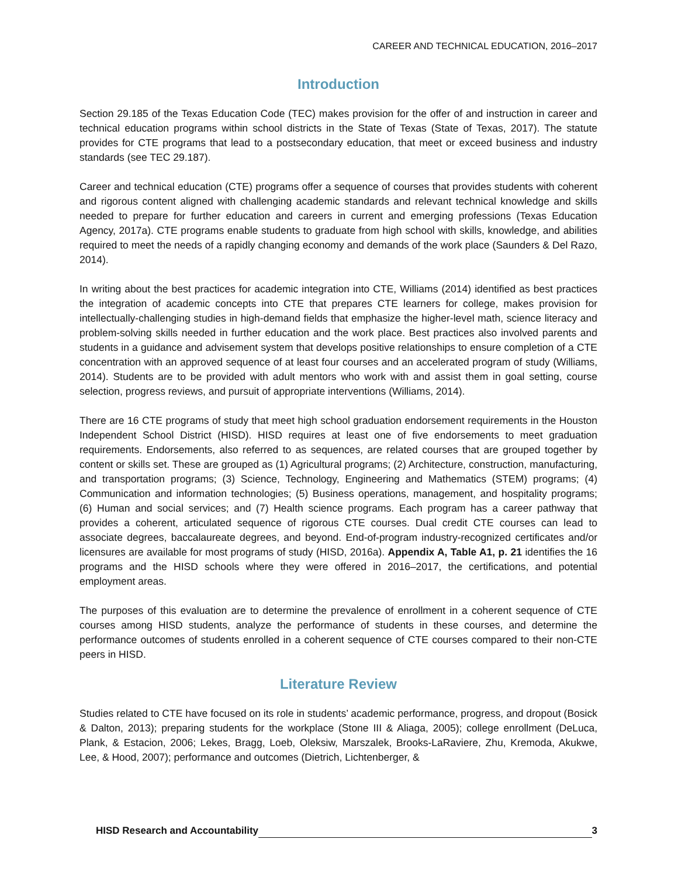CAREER AND TECHNICAL EDUCATION, 2016–2017
Introduction
Section 29.185 of the Texas Education Code (TEC) makes provision for the offer of and instruction in career and technical education programs within school districts in the State of Texas (State of Texas, 2017). The statute provides for CTE programs that lead to a postsecondary education, that meet or exceed business and industry standards (see TEC 29.187).
Career and technical education (CTE) programs offer a sequence of courses that provides students with coherent and rigorous content aligned with challenging academic standards and relevant technical knowledge and skills needed to prepare for further education and careers in current and emerging professions (Texas Education Agency, 2017a). CTE programs enable students to graduate from high school with skills, knowledge, and abilities required to meet the needs of a rapidly changing economy and demands of the work place (Saunders & Del Razo, 2014).
In writing about the best practices for academic integration into CTE, Williams (2014) identified as best practices the integration of academic concepts into CTE that prepares CTE learners for college, makes provision for intellectually-challenging studies in high-demand fields that emphasize the higher-level math, science literacy and problem-solving skills needed in further education and the work place. Best practices also involved parents and students in a guidance and advisement system that develops positive relationships to ensure completion of a CTE concentration with an approved sequence of at least four courses and an accelerated program of study (Williams, 2014). Students are to be provided with adult mentors who work with and assist them in goal setting, course selection, progress reviews, and pursuit of appropriate interventions (Williams, 2014).
There are 16 CTE programs of study that meet high school graduation endorsement requirements in the Houston Independent School District (HISD). HISD requires at least one of five endorsements to meet graduation requirements. Endorsements, also referred to as sequences, are related courses that are grouped together by content or skills set. These are grouped as (1) Agricultural programs; (2) Architecture, construction, manufacturing, and transportation programs; (3) Science, Technology, Engineering and Mathematics (STEM) programs; (4) Communication and information technologies; (5) Business operations, management, and hospitality programs; (6) Human and social services; and (7) Health science programs. Each program has a career pathway that provides a coherent, articulated sequence of rigorous CTE courses. Dual credit CTE courses can lead to associate degrees, baccalaureate degrees, and beyond. End-of-program industry-recognized certificates and/or licensures are available for most programs of study (HISD, 2016a). Appendix A, Table A1, p. 21 identifies the 16 programs and the HISD schools where they were offered in 2016–2017, the certifications, and potential employment areas.
The purposes of this evaluation are to determine the prevalence of enrollment in a coherent sequence of CTE courses among HISD students, analyze the performance of students in these courses, and determine the performance outcomes of students enrolled in a coherent sequence of CTE courses compared to their non-CTE peers in HISD.
Literature Review
Studies related to CTE have focused on its role in students’ academic performance, progress, and dropout (Bosick & Dalton, 2013); preparing students for the workplace (Stone III & Aliaga, 2005); college enrollment (DeLuca, Plank, & Estacion, 2006; Lekes, Bragg, Loeb, Oleksiw, Marszalek, Brooks-LaRaviere, Zhu, Kremoda, Akukwe, Lee, & Hood, 2007); performance and outcomes (Dietrich, Lichtenberger, &
HISD Research and Accountability 3